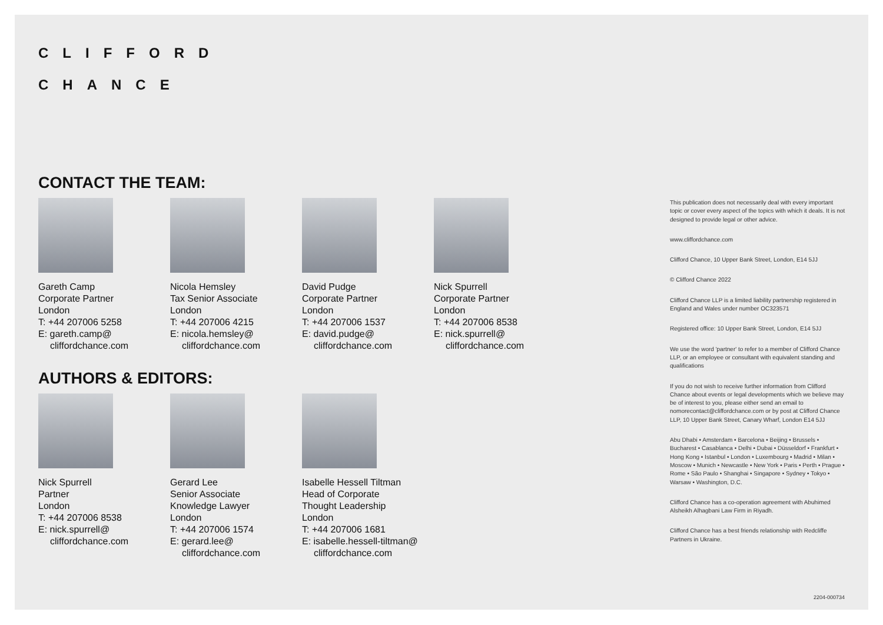CLIFFORD
CHANCE
CONTACT THE TEAM:
Gareth Camp
Corporate Partner
London
T: +44 207006 5258
E: gareth.camp@
cliffordchance.com
Nicola Hemsley
Tax Senior Associate
London
T: +44 207006 4215
E: nicola.hemsley@
cliffordchance.com
David Pudge
Corporate Partner
London
T: +44 207006 1537
E: david.pudge@
cliffordchance.com
Nick Spurrell
Corporate Partner
London
T: +44 207006 8538
E: nick.spurrell@
cliffordchance.com
AUTHORS & EDITORS:
Nick Spurrell
Partner
London
T: +44 207006 8538
E: nick.spurrell@
cliffordchance.com
Gerard Lee
Senior Associate
Knowledge Lawyer
London
T: +44 207006 1574
E: gerard.lee@
cliffordchance.com
Isabelle Hessell Tiltman
Head of Corporate
Thought Leadership
London
T: +44 207006 1681
E: isabelle.hessell-tiltman@
cliffordchance.com
This publication does not necessarily deal with every important topic or cover every aspect of the topics with which it deals. It is not designed to provide legal or other advice.
www.cliffordchance.com
Clifford Chance, 10 Upper Bank Street, London, E14 5JJ
© Clifford Chance 2022
Clifford Chance LLP is a limited liability partnership registered in England and Wales under number OC323571
Registered office: 10 Upper Bank Street, London, E14 5JJ
We use the word 'partner' to refer to a member of Clifford Chance LLP, or an employee or consultant with equivalent standing and qualifications
If you do not wish to receive further information from Clifford Chance about events or legal developments which we believe may be of interest to you, please either send an email to nomorecontact@cliffordchance.com or by post at Clifford Chance LLP, 10 Upper Bank Street, Canary Wharf, London E14 5JJ
Abu Dhabi • Amsterdam • Barcelona • Beijing • Brussels • Bucharest • Casablanca • Delhi • Dubai • Düsseldorf • Frankfurt • Hong Kong • Istanbul • London • Luxembourg • Madrid • Milan • Moscow • Munich • Newcastle • New York • Paris • Perth • Prague • Rome • São Paulo • Shanghai • Singapore • Sydney • Tokyo • Warsaw • Washington, D.C.
Clifford Chance has a co-operation agreement with Abuhimed Alsheikh Alhagbani Law Firm in Riyadh.
Clifford Chance has a best friends relationship with Redcliffe Partners in Ukraine.
2204-000734